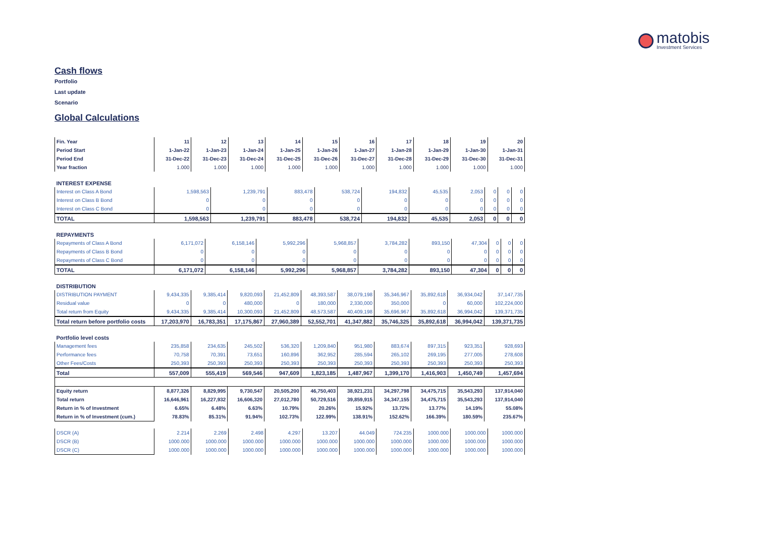matobis
Investment Services
Cash flows
Portfolio
Last update
Scenario
Global Calculations
| Fin. Year | 11 | 12 | 13 | 14 | 15 | 16 | 17 | 18 | 19 | 20 |
| Period Start | 1-Jan-22 | 1-Jan-23 | 1-Jan-24 | 1-Jan-25 | 1-Jan-26 | 1-Jan-27 | 1-Jan-28 | 1-Jan-29 | 1-Jan-30 | 1-Jan-31 |
| Period End | 31-Dec-22 | 31-Dec-23 | 31-Dec-24 | 31-Dec-25 | 31-Dec-26 | 31-Dec-27 | 31-Dec-28 | 31-Dec-29 | 31-Dec-30 | 31-Dec-31 |
| Year fraction | 1.000 | 1.000 | 1.000 | 1.000 | 1.000 | 1.000 | 1.000 | 1.000 | 1.000 | 1.000 |
| INTEREST EXPENSE | | | | | | | | | | |
| Interest on Class A Bond | 1,598,563 | 1,239,791 | 883,478 | 538,724 | 194,832 | 45,535 | 2,053 | 0 | 0 | 0 |
| Interest on Class B Bond | 0 | 0 | 0 | 0 | 0 | 0 | 0 | 0 | 0 | 0 |
| Interest on Class C Bond | 0 | 0 | 0 | 0 | 0 | 0 | 0 | 0 | 0 | 0 |
| TOTAL | 1,598,563 | 1,239,791 | 883,478 | 538,724 | 194,832 | 45,535 | 2,053 | 0 | 0 | 0 |
| REPAYMENTS | | | | | | | | | | |
| Repayments of Class A Bond | 6,171,072 | 6,158,146 | 5,992,296 | 5,968,857 | 3,784,282 | 893,150 | 47,304 | 0 | 0 | 0 |
| Repayments of Class B Bond | 0 | 0 | 0 | 0 | 0 | 0 | 0 | 0 | 0 | 0 |
| Repayments of Class C Bond | 0 | 0 | 0 | 0 | 0 | 0 | 0 | 0 | 0 | 0 |
| TOTAL | 6,171,072 | 6,158,146 | 5,992,296 | 5,968,857 | 3,784,282 | 893,150 | 47,304 | 0 | 0 | 0 |
| DISTRIBUTION | | | | | | | | | | |
| DISTRIBUTION PAYMENT | 9,434,335 | 9,385,414 | 9,820,093 | 21,452,809 | 48,393,587 | 38,079,198 | 35,346,967 | 35,892,618 | 36,934,042 | 37,147,735 |
| Residual value | 0 | 0 | 480,000 | 0 | 180,000 | 2,330,000 | 350,000 | 0 | 60,000 | 102,224,000 |
| Total return from Equity | 9,434,335 | 9,385,414 | 10,300,093 | 21,452,809 | 48,573,587 | 40,409,198 | 35,696,967 | 35,892,618 | 36,994,042 | 139,371,735 |
| Total return before portfolio costs | 17,203,970 | 16,783,351 | 17,175,867 | 27,960,389 | 52,552,701 | 41,347,882 | 35,746,325 | 35,892,618 | 36,994,042 | 139,371,735 |
| Portfolio level costs | | | | | | | | | | |
| Management fees | 235,858 | 234,635 | 245,502 | 536,320 | 1,209,840 | 951,980 | 883,674 | 897,315 | 923,351 | 928,693 |
| Performance fees | 70,758 | 70,391 | 73,651 | 160,896 | 362,952 | 285,594 | 265,102 | 269,195 | 277,005 | 278,608 |
| Other Fees/Costs | 250,393 | 250,393 | 250,393 | 250,393 | 250,393 | 250,393 | 250,393 | 250,393 | 250,393 | 250,393 |
| Total | 557,009 | 555,419 | 569,546 | 947,609 | 1,823,185 | 1,487,967 | 1,399,170 | 1,416,903 | 1,450,749 | 1,457,694 |
| Equity return | 8,877,326 | 8,829,995 | 9,730,547 | 20,505,200 | 46,750,403 | 38,921,231 | 34,297,798 | 34,475,715 | 35,543,293 | 137,914,040 |
| Total return | 16,646,961 | 16,227,932 | 16,606,320 | 27,012,780 | 50,729,516 | 39,859,915 | 34,347,155 | 34,475,715 | 35,543,293 | 137,914,040 |
| Return in % of Investment | 6.65% | 6.48% | 6.63% | 10.79% | 20.26% | 15.92% | 13.72% | 13.77% | 14.19% | 55.08% |
| Return in % of Investment (cum.) | 78.83% | 85.31% | 91.94% | 102.73% | 122.99% | 138.91% | 152.62% | 166.39% | 180.59% | 235.67% |
| DSCR (A) | 2.214 | 2.269 | 2.498 | 4.297 | 13.207 | 44.049 | 724.235 | 1000.000 | 1000.000 | 1000.000 |
| DSCR (B) | 1000.000 | 1000.000 | 1000.000 | 1000.000 | 1000.000 | 1000.000 | 1000.000 | 1000.000 | 1000.000 | 1000.000 |
| DSCR (C) | 1000.000 | 1000.000 | 1000.000 | 1000.000 | 1000.000 | 1000.000 | 1000.000 | 1000.000 | 1000.000 | 1000.000 |